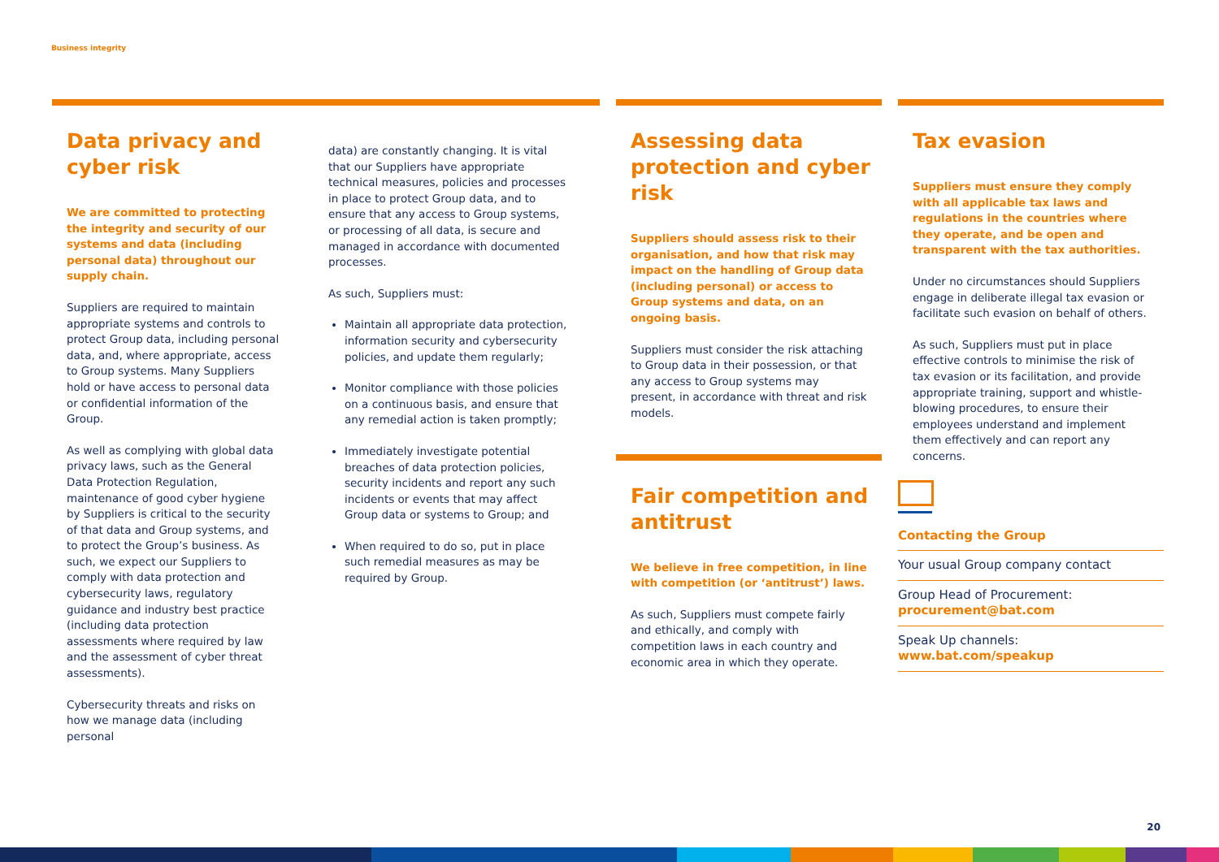Business integrity
Data privacy and cyber risk
We are committed to protecting the integrity and security of our systems and data (including personal data) throughout our supply chain.
Suppliers are required to maintain appropriate systems and controls to protect Group data, including personal data, and, where appropriate, access to Group systems. Many Suppliers hold or have access to personal data or confidential information of the Group.
As well as complying with global data privacy laws, such as the General Data Protection Regulation, maintenance of good cyber hygiene by Suppliers is critical to the security of that data and Group systems, and to protect the Group’s business. As such, we expect our Suppliers to comply with data protection and cybersecurity laws, regulatory guidance and industry best practice (including data protection assessments where required by law and the assessment of cyber threat assessments).
Cybersecurity threats and risks on how we manage data (including personal
data) are constantly changing. It is vital that our Suppliers have appropriate technical measures, policies and processes in place to protect Group data, and to ensure that any access to Group systems, or processing of all data, is secure and managed in accordance with documented processes.
As such, Suppliers must:
Maintain all appropriate data protection, information security and cybersecurity policies, and update them regularly;
Monitor compliance with those policies on a continuous basis, and ensure that any remedial action is taken promptly;
Immediately investigate potential breaches of data protection policies, security incidents and report any such incidents or events that may affect Group data or systems to Group; and
When required to do so, put in place such remedial measures as may be required by Group.
Assessing data protection and cyber risk
Suppliers should assess risk to their organisation, and how that risk may impact on the handling of Group data (including personal) or access to Group systems and data, on an ongoing basis.
Suppliers must consider the risk attaching to Group data in their possession, or that any access to Group systems may present, in accordance with threat and risk models.
Fair competition and antitrust
We believe in free competition, in line with competition (or ‘antitrust’) laws.
As such, Suppliers must compete fairly and ethically, and comply with competition laws in each country and economic area in which they operate.
Tax evasion
Suppliers must ensure they comply with all applicable tax laws and regulations in the countries where they operate, and be open and transparent with the tax authorities.
Under no circumstances should Suppliers engage in deliberate illegal tax evasion or facilitate such evasion on behalf of others.
As such, Suppliers must put in place effective controls to minimise the risk of tax evasion or its facilitation, and provide appropriate training, support and whistle-blowing procedures, to ensure their employees understand and implement them effectively and can report any concerns.
Contacting the Group
Your usual Group company contact
Group Head of Procurement:
procurement@bat.com
Speak Up channels:
www.bat.com/speakup
20